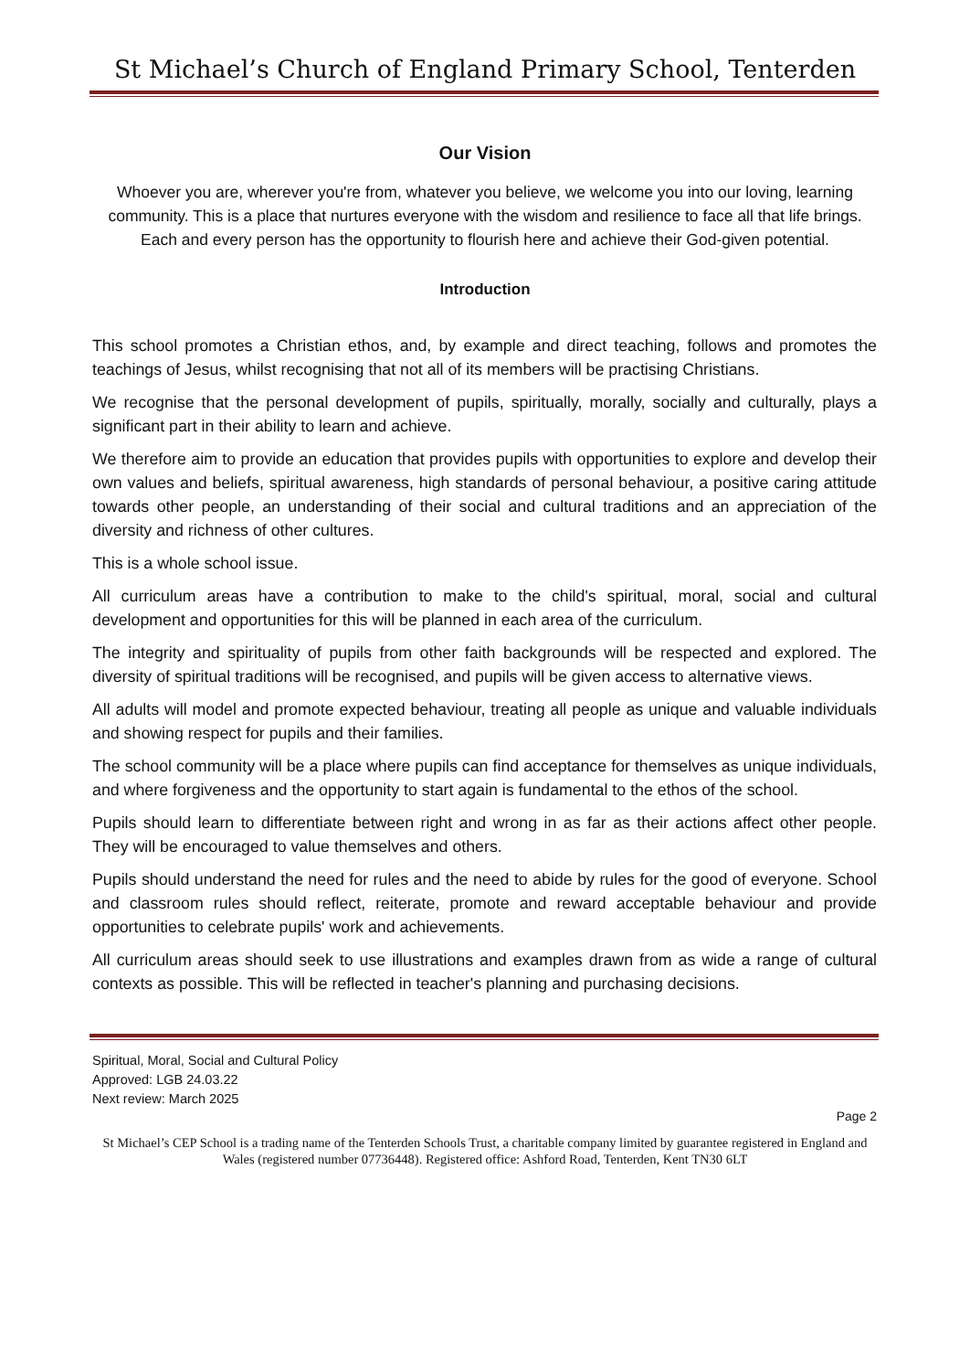St Michael’s Church of England Primary School, Tenterden
Our Vision
Whoever you are, wherever you're from, whatever you believe, we welcome you into our loving, learning community. This is a place that nurtures everyone with the wisdom and resilience to face all that life brings. Each and every person has the opportunity to flourish here and achieve their God-given potential.
Introduction
This school promotes a Christian ethos, and, by example and direct teaching, follows and promotes the teachings of Jesus, whilst recognising that not all of its members will be practising Christians.
We recognise that the personal development of pupils, spiritually, morally, socially and culturally, plays a significant part in their ability to learn and achieve.
We therefore aim to provide an education that provides pupils with opportunities to explore and develop their own values and beliefs, spiritual awareness, high standards of personal behaviour, a positive caring attitude towards other people, an understanding of their social and cultural traditions and an appreciation of the diversity and richness of other cultures.
This is a whole school issue.
All curriculum areas have a contribution to make to the child's spiritual, moral, social and cultural development and opportunities for this will be planned in each area of the curriculum.
The integrity and spirituality of pupils from other faith backgrounds will be respected and explored. The diversity of spiritual traditions will be recognised, and pupils will be given access to alternative views.
All adults will model and promote expected behaviour, treating all people as unique and valuable individuals and showing respect for pupils and their families.
The school community will be a place where pupils can find acceptance for themselves as unique individuals, and where forgiveness and the opportunity to start again is fundamental to the ethos of the school.
Pupils should learn to differentiate between right and wrong in as far as their actions affect other people. They will be encouraged to value themselves and others.
Pupils should understand the need for rules and the need to abide by rules for the good of everyone. School and classroom rules should reflect, reiterate, promote and reward acceptable behaviour and provide opportunities to celebrate pupils' work and achievements.
All curriculum areas should seek to use illustrations and examples drawn from as wide a range of cultural contexts as possible. This will be reflected in teacher's planning and purchasing decisions.
Spiritual, Moral, Social and Cultural Policy
Approved: LGB 24.03.22
Next review: March 2025
Page 2
St Michael’s CEP School is a trading name of the Tenterden Schools Trust, a charitable company limited by guarantee registered in England and Wales (registered number 07736448). Registered office: Ashford Road, Tenterden, Kent TN30 6LT